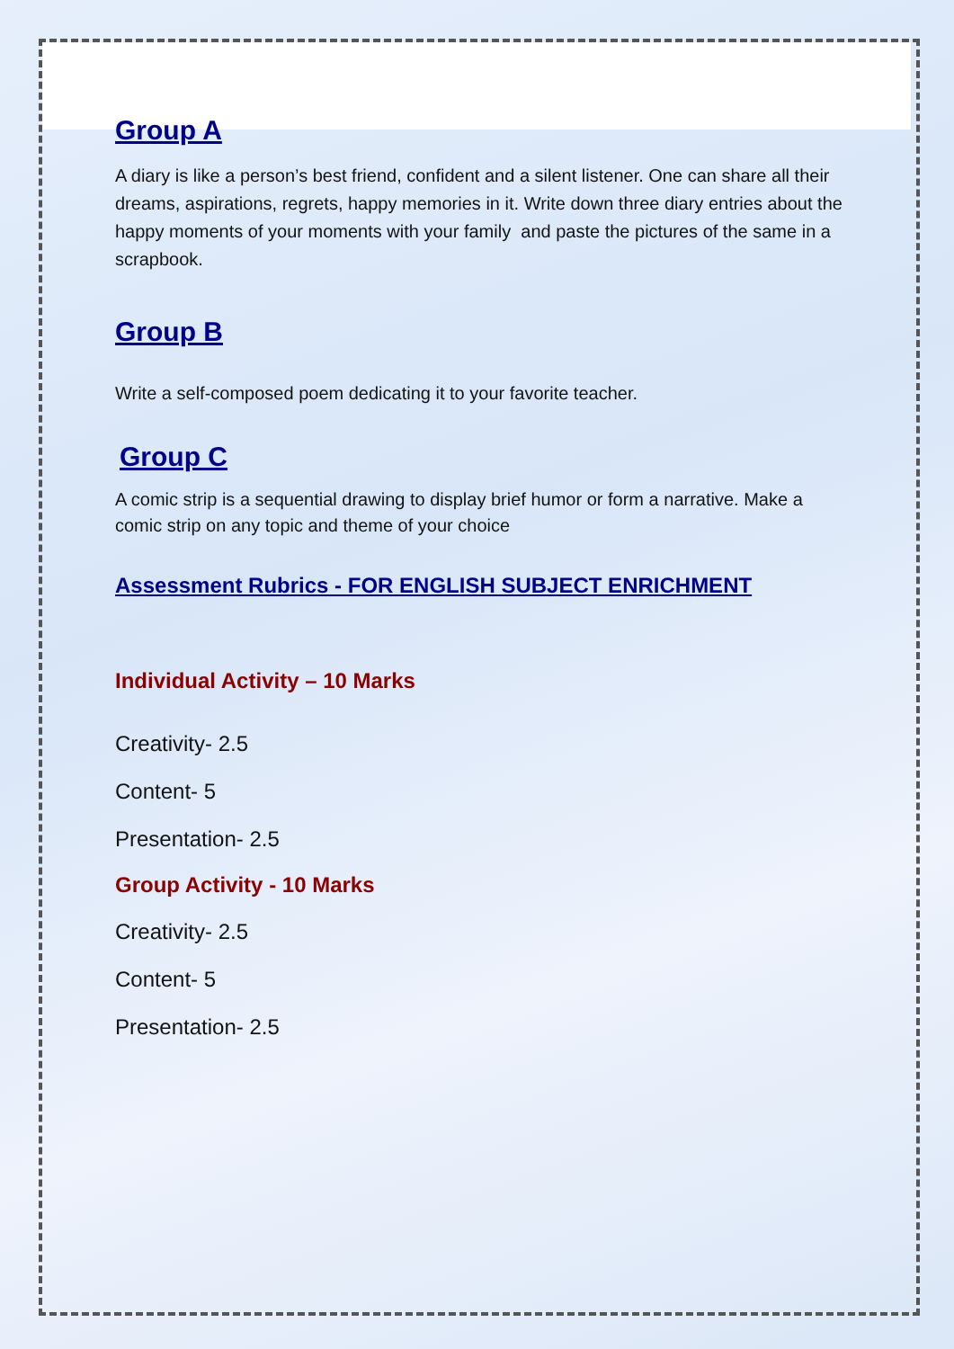Group A
A diary is like a person’s best friend, confident and a silent listener. One can share all their dreams, aspirations, regrets, happy memories in it. Write down three diary entries about the happy moments of your moments with your family and paste the pictures of the same in a scrapbook.
Group B
Write a self-composed poem dedicating it to your favorite teacher.
Group C
A comic strip is a sequential drawing to display brief humor or form a narrative. Make a comic strip on any topic and theme of your choice
Assessment Rubrics - FOR ENGLISH SUBJECT ENRICHMENT
Individual Activity – 10 Marks
Creativity- 2.5
Content- 5
Presentation- 2.5
Group Activity - 10 Marks
Creativity- 2.5
Content- 5
Presentation- 2.5